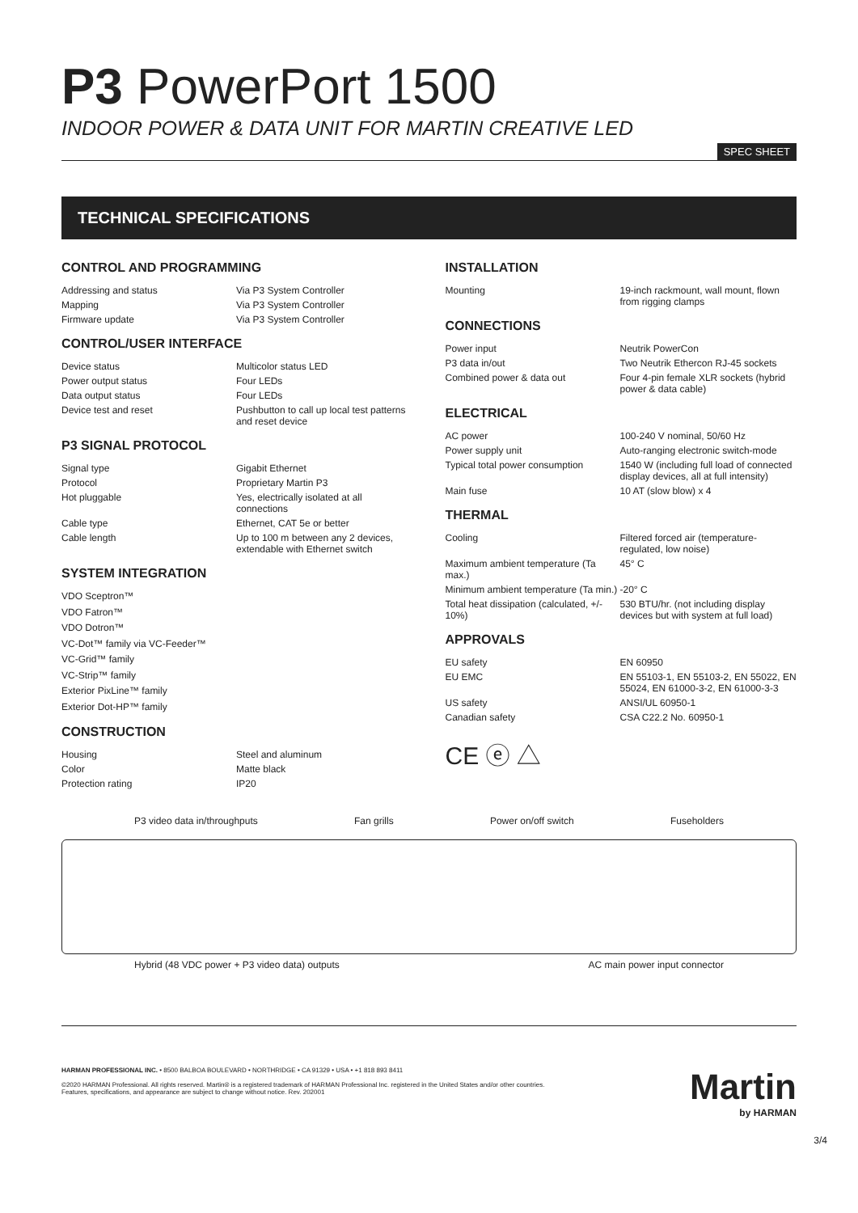P3 PowerPort 1500
INDOOR POWER & DATA UNIT FOR MARTIN CREATIVE LED
SPEC SHEET
TECHNICAL SPECIFICATIONS
CONTROL AND PROGRAMMING
| Addressing and status | Via P3 System Controller |
| Mapping | Via P3 System Controller |
| Firmware update | Via P3 System Controller |
CONTROL/USER INTERFACE
| Device status | Multicolor status LED |
| Power output status | Four LEDs |
| Data output status | Four LEDs |
| Device test and reset | Pushbutton to call up local test patterns and reset device |
P3 SIGNAL PROTOCOL
| Signal type | Gigabit Ethernet |
| Protocol | Proprietary Martin P3 |
| Hot pluggable | Yes, electrically isolated at all connections |
| Cable type | Ethernet, CAT 5e or better |
| Cable length | Up to 100 m between any 2 devices, extendable with Ethernet switch |
SYSTEM INTEGRATION
VDO Sceptron™
VDO Fatron™
VDO Dotron™
VC-Dot™ family via VC-Feeder™
VC-Grid™ family
VC-Strip™ family
Exterior PixLine™ family
Exterior Dot-HP™ family
CONSTRUCTION
| Housing | Steel and aluminum |
| Color | Matte black |
| Protection rating | IP20 |
INSTALLATION
| Mounting | 19-inch rackmount, wall mount, flown from rigging clamps |
CONNECTIONS
| Power input | Neutrik PowerCon |
| P3 data in/out | Two Neutrik Ethercon RJ-45 sockets |
| Combined power & data out | Four 4-pin female XLR sockets (hybrid power & data cable) |
ELECTRICAL
| AC power | 100-240 V nominal, 50/60 Hz |
| Power supply unit | Auto-ranging electronic switch-mode |
| Typical total power consumption | 1540 W (including full load of connected display devices, all at full intensity) |
| Main fuse | 10 AT (slow blow) x 4 |
THERMAL
| Cooling | Filtered forced air (temperature-regulated, low noise) |
| Maximum ambient temperature (Ta max.) | 45° C |
| Minimum ambient temperature (Ta min.) | -20° C |
| Total heat dissipation (calculated, +/- 10%) | 530 BTU/hr. (not including display devices but with system at full load) |
APPROVALS
| EU safety | EN 60950 |
| EU EMC | EN 55103-1, EN 55103-2, EN 55022, EN 55024, EN 61000-3-2, EN 61000-3-3 |
| US safety | ANSI/UL 60950-1 |
| Canadian safety | CSA C22.2 No. 60950-1 |
CE ⓔ △
P3 video data in/throughputs Fan grills Power on/off switch Fuseholders
Hybrid (48 VDC power + P3 video data) outputs AC main power input connector
HARMAN PROFESSIONAL INC. • 8500 BALBOA BOULEVARD • NORTHRIDGE • CA 91329 • USA • +1 818 893 8411
©2020 HARMAN Professional. All rights reserved. Martin® is a registered trademark of HARMAN Professional Inc. registered in the United States and/or other countries.
Features, specifications, and appearance are subject to change without notice. Rev. 202001
Martin
by HARMAN
3/4